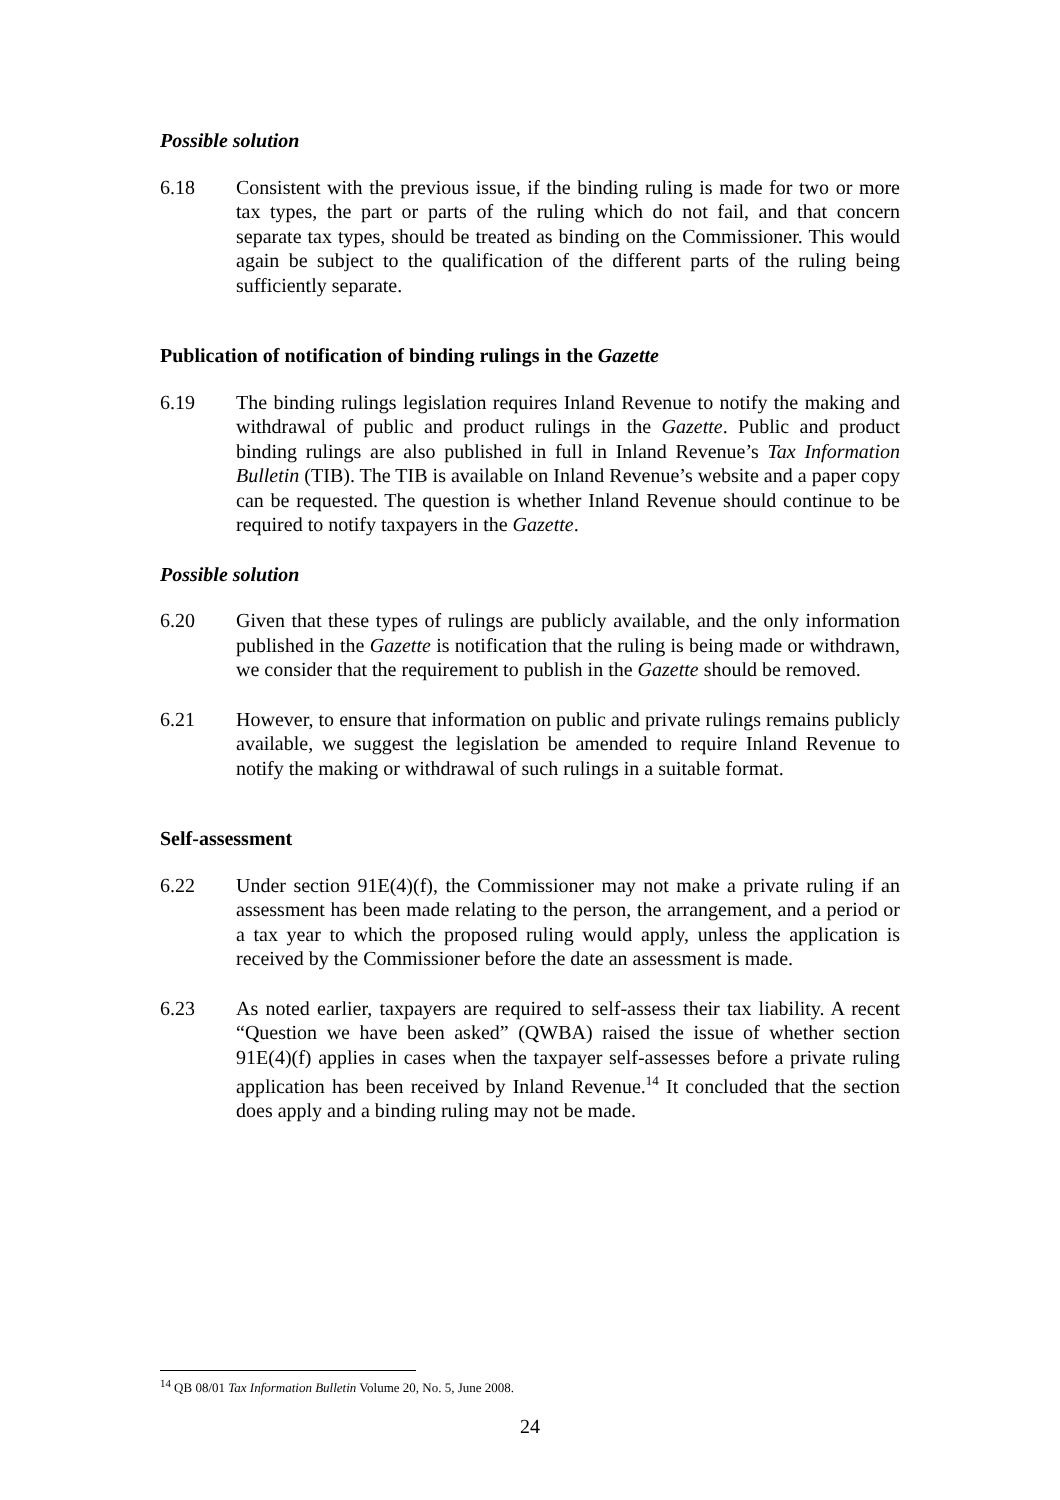Possible solution
6.18 Consistent with the previous issue, if the binding ruling is made for two or more tax types, the part or parts of the ruling which do not fail, and that concern separate tax types, should be treated as binding on the Commissioner. This would again be subject to the qualification of the different parts of the ruling being sufficiently separate.
Publication of notification of binding rulings in the Gazette
6.19 The binding rulings legislation requires Inland Revenue to notify the making and withdrawal of public and product rulings in the Gazette. Public and product binding rulings are also published in full in Inland Revenue’s Tax Information Bulletin (TIB). The TIB is available on Inland Revenue’s website and a paper copy can be requested. The question is whether Inland Revenue should continue to be required to notify taxpayers in the Gazette.
Possible solution
6.20 Given that these types of rulings are publicly available, and the only information published in the Gazette is notification that the ruling is being made or withdrawn, we consider that the requirement to publish in the Gazette should be removed.
6.21 However, to ensure that information on public and private rulings remains publicly available, we suggest the legislation be amended to require Inland Revenue to notify the making or withdrawal of such rulings in a suitable format.
Self-assessment
6.22 Under section 91E(4)(f), the Commissioner may not make a private ruling if an assessment has been made relating to the person, the arrangement, and a period or a tax year to which the proposed ruling would apply, unless the application is received by the Commissioner before the date an assessment is made.
6.23 As noted earlier, taxpayers are required to self-assess their tax liability. A recent “Question we have been asked” (QWBA) raised the issue of whether section 91E(4)(f) applies in cases when the taxpayer self-assesses before a private ruling application has been received by Inland Revenue.<sup>14</sup> It concluded that the section does apply and a binding ruling may not be made.
<sup>14</sup> QB 08/01 Tax Information Bulletin Volume 20, No. 5, June 2008.
24